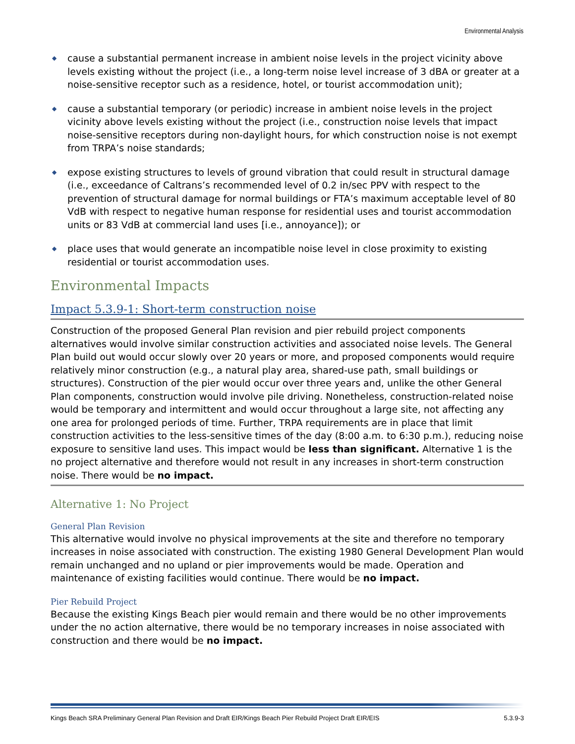Environmental Analysis
◆ cause a substantial permanent increase in ambient noise levels in the project vicinity above levels existing without the project (i.e., a long-term noise level increase of 3 dBA or greater at a noise-sensitive receptor such as a residence, hotel, or tourist accommodation unit);
◆ cause a substantial temporary (or periodic) increase in ambient noise levels in the project vicinity above levels existing without the project (i.e., construction noise levels that impact noise-sensitive receptors during non-daylight hours, for which construction noise is not exempt from TRPA’s noise standards;
◆ expose existing structures to levels of ground vibration that could result in structural damage (i.e., exceedance of Caltrans’s recommended level of 0.2 in/sec PPV with respect to the prevention of structural damage for normal buildings or FTA’s maximum acceptable level of 80 VdB with respect to negative human response for residential uses and tourist accommodation units or 83 VdB at commercial land uses [i.e., annoyance]); or
◆ place uses that would generate an incompatible noise level in close proximity to existing residential or tourist accommodation uses.
Environmental Impacts
Impact 5.3.9-1: Short-term construction noise
Construction of the proposed General Plan revision and pier rebuild project components alternatives would involve similar construction activities and associated noise levels. The General Plan build out would occur slowly over 20 years or more, and proposed components would require relatively minor construction (e.g., a natural play area, shared-use path, small buildings or structures). Construction of the pier would occur over three years and, unlike the other General Plan components, construction would involve pile driving. Nonetheless, construction-related noise would be temporary and intermittent and would occur throughout a large site, not affecting any one area for prolonged periods of time. Further, TRPA requirements are in place that limit construction activities to the less-sensitive times of the day (8:00 a.m. to 6:30 p.m.), reducing noise exposure to sensitive land uses. This impact would be less than significant. Alternative 1 is the no project alternative and therefore would not result in any increases in short-term construction noise. There would be no impact.
Alternative 1: No Project
General Plan Revision
This alternative would involve no physical improvements at the site and therefore no temporary increases in noise associated with construction. The existing 1980 General Development Plan would remain unchanged and no upland or pier improvements would be made. Operation and maintenance of existing facilities would continue. There would be no impact.
Pier Rebuild Project
Because the existing Kings Beach pier would remain and there would be no other improvements under the no action alternative, there would be no temporary increases in noise associated with construction and there would be no impact.
Kings Beach SRA Preliminary General Plan Revision and Draft EIR/Kings Beach Pier Rebuild Project Draft EIR/EIS 5.3.9-3